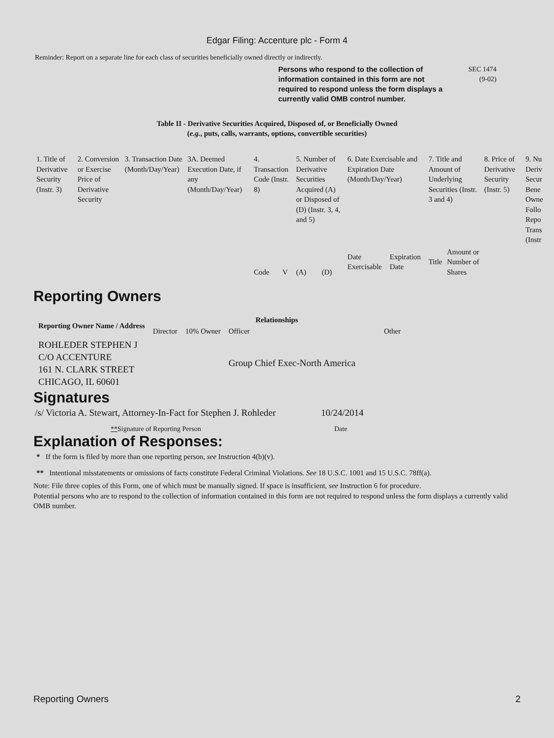Edgar Filing: Accenture plc - Form 4
Reminder: Report on a separate line for each class of securities beneficially owned directly or indirectly.
Persons who respond to the collection of information contained in this form are not required to respond unless the form displays a currently valid OMB control number.
SEC 1474
(9-02)
Table II - Derivative Securities Acquired, Disposed of, or Beneficially Owned
(e.g., puts, calls, warrants, options, convertible securities)
| 1. Title of Derivative Security (Instr. 3) | 2. Conversion or Exercise Price of Derivative Security | 3. Transaction Date (Month/Day/Year) | 3A. Deemed Execution Date, if any (Month/Day/Year) | 4. Transaction Code (Instr. 8) | | 5. Number of Derivative Securities Acquired (A) or Disposed of (D) (Instr. 3, 4, and 5) | | 6. Date Exercisable and Expiration Date (Month/Day/Year) | | 7. Title and Amount of Underlying Securities (Instr. 3 and 4) | | 8. Price of Derivative Security (Instr. 5) | 9. Nu Deriv Secur Bene Owne Follo Repo Trans (Instr |
| | | | | Code | V | (A) | (D) | Date Exercisable | Expiration Date | Title | Amount or Number of Shares | | |
Reporting Owners
| Reporting Owner Name / Address | Relationships | | | |
| --- | --- | --- | --- | --- |
| | Director | 10% Owner | Officer | Other |
| ROHLEDER STEPHEN J C/O ACCENTURE 161 N. CLARK STREET CHICAGO, IL 60601 | | | Group Chief Exec-North America | |
Signatures
| /s/ Victoria A. Stewart, Attorney-In-Fact for Stephen J. Rohleder | 10/24/2014 |
| ** Signature of Reporting Person | Date |
Explanation of Responses:
* If the form is filed by more than one reporting person, see Instruction 4(b)(v).
** Intentional misstatements or omissions of facts constitute Federal Criminal Violations. See 18 U.S.C. 1001 and 15 U.S.C. 78ff(a).
Note: File three copies of this Form, one of which must be manually signed. If space is insufficient, see Instruction 6 for procedure.
Potential persons who are to respond to the collection of information contained in this form are not required to respond unless the form displays a currently valid OMB number.
Reporting Owners 2